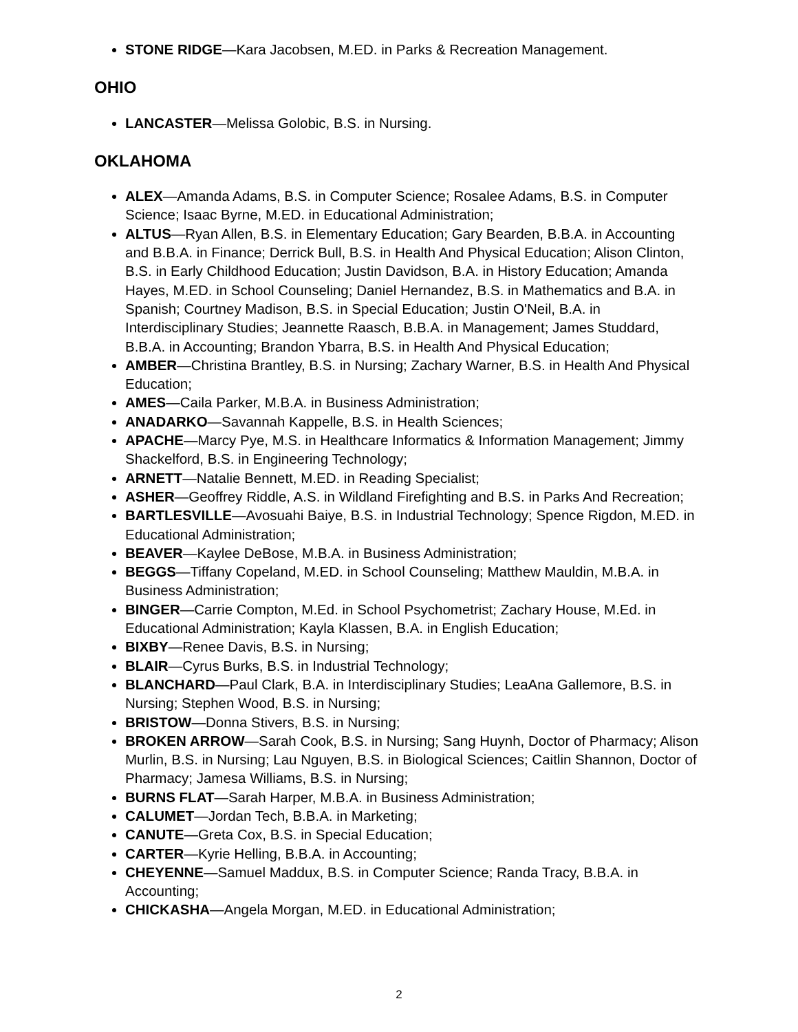STONE RIDGE—Kara Jacobsen, M.ED. in Parks & Recreation Management.
OHIO
LANCASTER—Melissa Golobic, B.S. in Nursing.
OKLAHOMA
ALEX—Amanda Adams, B.S. in Computer Science; Rosalee Adams, B.S. in Computer Science; Isaac Byrne, M.ED. in Educational Administration;
ALTUS—Ryan Allen, B.S. in Elementary Education; Gary Bearden, B.B.A. in Accounting and B.B.A. in Finance; Derrick Bull, B.S. in Health And Physical Education; Alison Clinton, B.S. in Early Childhood Education; Justin Davidson, B.A. in History Education; Amanda Hayes, M.ED. in School Counseling; Daniel Hernandez, B.S. in Mathematics and B.A. in Spanish; Courtney Madison, B.S. in Special Education; Justin O'Neil, B.A. in Interdisciplinary Studies; Jeannette Raasch, B.B.A. in Management; James Studdard, B.B.A. in Accounting; Brandon Ybarra, B.S. in Health And Physical Education;
AMBER—Christina Brantley, B.S. in Nursing; Zachary Warner, B.S. in Health And Physical Education;
AMES—Caila Parker, M.B.A. in Business Administration;
ANADARKO—Savannah Kappelle, B.S. in Health Sciences;
APACHE—Marcy Pye, M.S. in Healthcare Informatics & Information Management; Jimmy Shackelford, B.S. in Engineering Technology;
ARNETT—Natalie Bennett, M.ED. in Reading Specialist;
ASHER—Geoffrey Riddle, A.S. in Wildland Firefighting and B.S. in Parks And Recreation;
BARTLESVILLE—Avosuahi Baiye, B.S. in Industrial Technology; Spence Rigdon, M.ED. in Educational Administration;
BEAVER—Kaylee DeBose, M.B.A. in Business Administration;
BEGGS—Tiffany Copeland, M.ED. in School Counseling; Matthew Mauldin, M.B.A. in Business Administration;
BINGER—Carrie Compton, M.Ed. in School Psychometrist; Zachary House, M.Ed. in Educational Administration; Kayla Klassen, B.A. in English Education;
BIXBY—Renee Davis, B.S. in Nursing;
BLAIR—Cyrus Burks, B.S. in Industrial Technology;
BLANCHARD—Paul Clark, B.A. in Interdisciplinary Studies; LeaAna Gallemore, B.S. in Nursing; Stephen Wood, B.S. in Nursing;
BRISTOW—Donna Stivers, B.S. in Nursing;
BROKEN ARROW—Sarah Cook, B.S. in Nursing; Sang Huynh, Doctor of Pharmacy; Alison Murlin, B.S. in Nursing; Lau Nguyen, B.S. in Biological Sciences; Caitlin Shannon, Doctor of Pharmacy; Jamesa Williams, B.S. in Nursing;
BURNS FLAT—Sarah Harper, M.B.A. in Business Administration;
CALUMET—Jordan Tech, B.B.A. in Marketing;
CANUTE—Greta Cox, B.S. in Special Education;
CARTER—Kyrie Helling, B.B.A. in Accounting;
CHEYENNE—Samuel Maddux, B.S. in Computer Science; Randa Tracy, B.B.A. in Accounting;
CHICKASHA—Angela Morgan, M.ED. in Educational Administration;
2